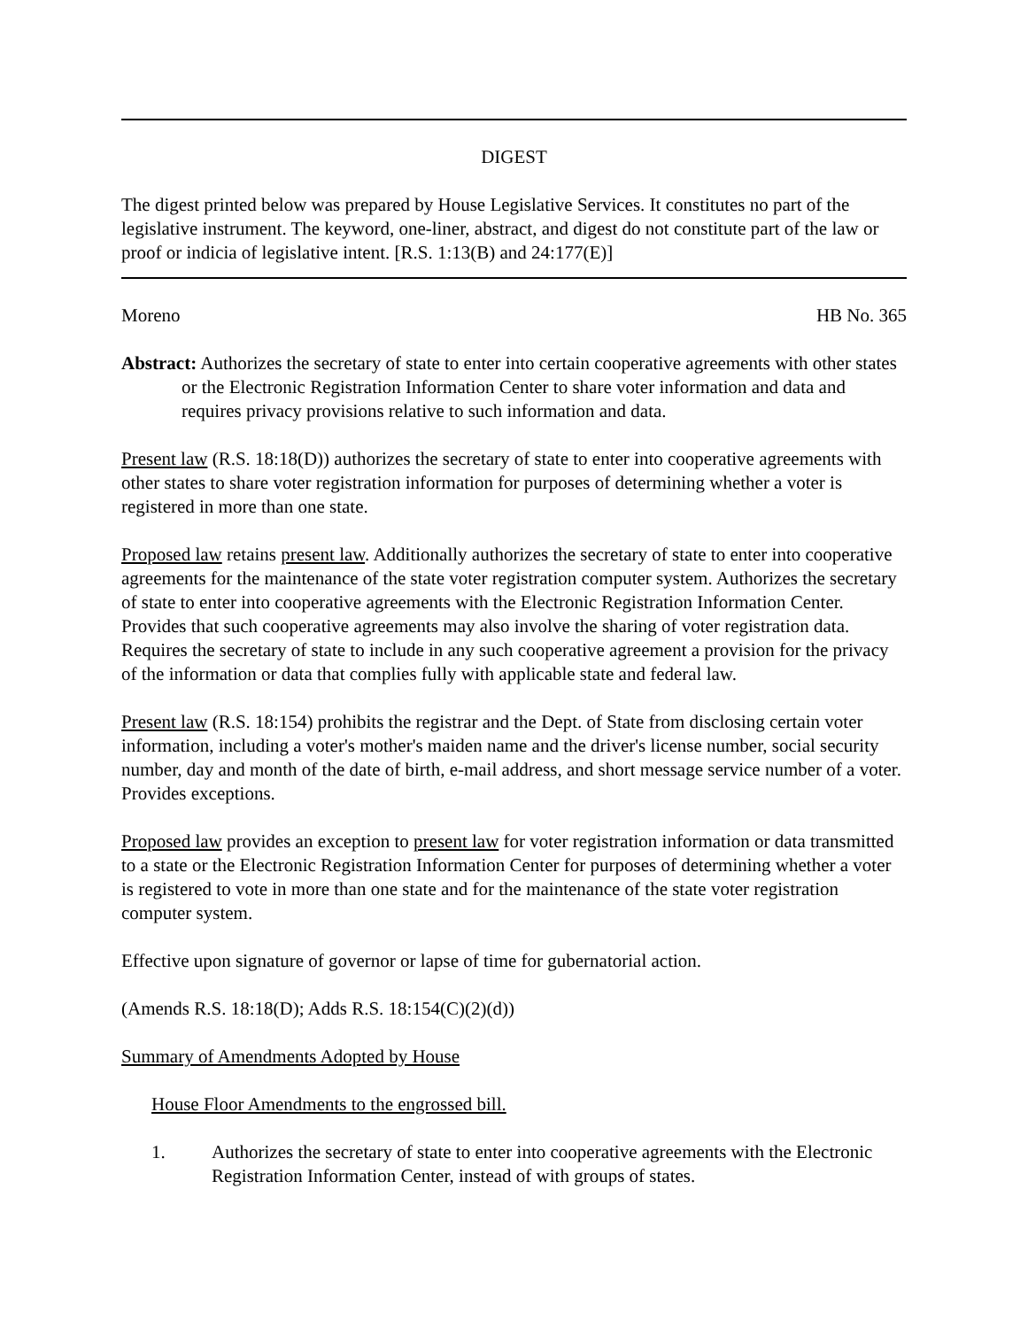DIGEST
The digest printed below was prepared by House Legislative Services. It constitutes no part of the legislative instrument. The keyword, one-liner, abstract, and digest do not constitute part of the law or proof or indicia of legislative intent. [R.S. 1:13(B) and 24:177(E)]
Moreno HB No. 365
Abstract: Authorizes the secretary of state to enter into certain cooperative agreements with other states or the Electronic Registration Information Center to share voter information and data and requires privacy provisions relative to such information and data.
Present law (R.S. 18:18(D)) authorizes the secretary of state to enter into cooperative agreements with other states to share voter registration information for purposes of determining whether a voter is registered in more than one state.
Proposed law retains present law. Additionally authorizes the secretary of state to enter into cooperative agreements for the maintenance of the state voter registration computer system. Authorizes the secretary of state to enter into cooperative agreements with the Electronic Registration Information Center. Provides that such cooperative agreements may also involve the sharing of voter registration data. Requires the secretary of state to include in any such cooperative agreement a provision for the privacy of the information or data that complies fully with applicable state and federal law.
Present law (R.S. 18:154) prohibits the registrar and the Dept. of State from disclosing certain voter information, including a voter's mother's maiden name and the driver's license number, social security number, day and month of the date of birth, e-mail address, and short message service number of a voter. Provides exceptions.
Proposed law provides an exception to present law for voter registration information or data transmitted to a state or the Electronic Registration Information Center for purposes of determining whether a voter is registered to vote in more than one state and for the maintenance of the state voter registration computer system.
Effective upon signature of governor or lapse of time for gubernatorial action.
(Amends R.S. 18:18(D); Adds R.S. 18:154(C)(2)(d))
Summary of Amendments Adopted by House
House Floor Amendments to the engrossed bill.
1. Authorizes the secretary of state to enter into cooperative agreements with the Electronic Registration Information Center, instead of with groups of states.